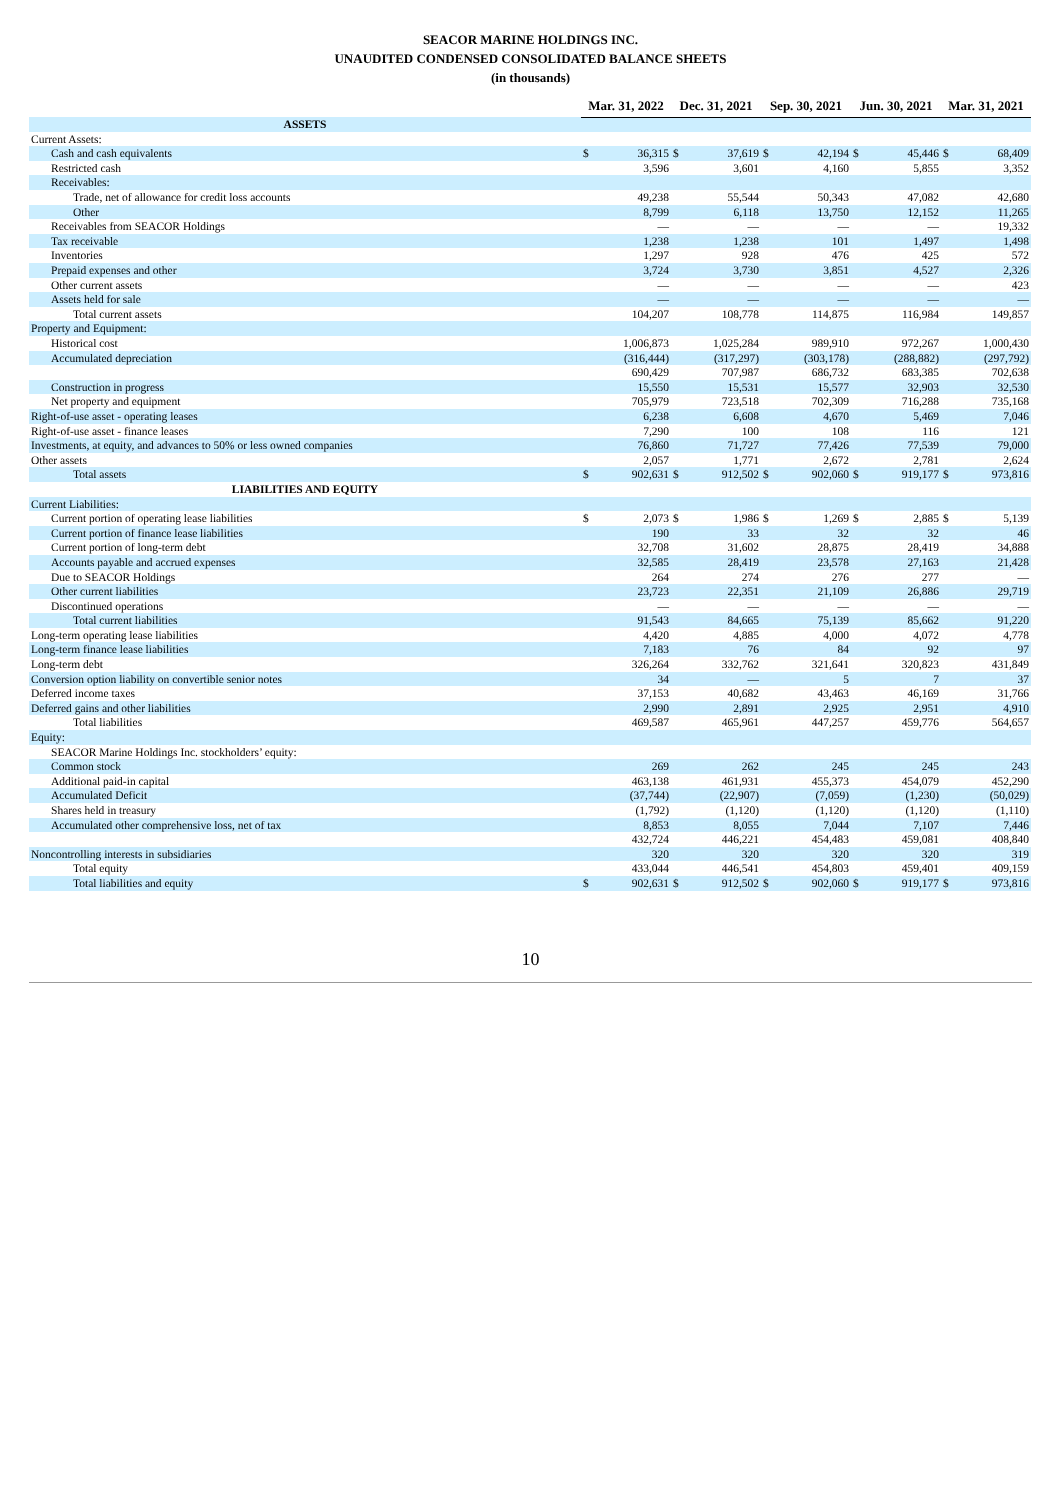SEACOR MARINE HOLDINGS INC.
UNAUDITED CONDENSED CONSOLIDATED BALANCE SHEETS
(in thousands)
| | Mar. 31, 2022 | | Dec. 31, 2021 | | Sep. 30, 2021 | | Jun. 30, 2021 | | Mar. 31, 2021 | |
| ASSETS | | | | | | | | | | |
| Current Assets: | | | | | | | | | | |
| Cash and cash equivalents | $ | 36,315 | $ | 37,619 | $ | 42,194 | $ | 45,446 | $ | 68,409 |
| Restricted cash | | 3,596 | | 3,601 | | 4,160 | | 5,855 | | 3,352 |
| Receivables: | | | | | | | | | | |
| Trade, net of allowance for credit loss accounts | | 49,238 | | 55,544 | | 50,343 | | 47,082 | | 42,680 |
| Other | | 8,799 | | 6,118 | | 13,750 | | 12,152 | | 11,265 |
| Receivables from SEACOR Holdings | | — | | — | | — | | — | | 19,332 |
| Tax receivable | | 1,238 | | 1,238 | | 101 | | 1,497 | | 1,498 |
| Inventories | | 1,297 | | 928 | | 476 | | 425 | | 572 |
| Prepaid expenses and other | | 3,724 | | 3,730 | | 3,851 | | 4,527 | | 2,326 |
| Other current assets | | — | | — | | — | | — | | 423 |
| Assets held for sale | | — | | — | | — | | — | | — |
| Total current assets | | 104,207 | | 108,778 | | 114,875 | | 116,984 | | 149,857 |
| Property and Equipment: | | | | | | | | | | |
| Historical cost | | 1,006,873 | | 1,025,284 | | 989,910 | | 972,267 | | 1,000,430 |
| Accumulated depreciation | | (316,444) | | (317,297) | | (303,178) | | (288,882) | | (297,792) |
| | | 690,429 | | 707,987 | | 686,732 | | 683,385 | | 702,638 |
| Construction in progress | | 15,550 | | 15,531 | | 15,577 | | 32,903 | | 32,530 |
| Net property and equipment | | 705,979 | | 723,518 | | 702,309 | | 716,288 | | 735,168 |
| Right-of-use asset - operating leases | | 6,238 | | 6,608 | | 4,670 | | 5,469 | | 7,046 |
| Right-of-use asset - finance leases | | 7,290 | | 100 | | 108 | | 116 | | 121 |
| Investments, at equity, and advances to 50% or less owned companies | | 76,860 | | 71,727 | | 77,426 | | 77,539 | | 79,000 |
| Other assets | | 2,057 | | 1,771 | | 2,672 | | 2,781 | | 2,624 |
| Total assets | $ | 902,631 | $ | 912,502 | $ | 902,060 | $ | 919,177 | $ | 973,816 |
| LIABILITIES AND EQUITY | | | | | | | | | | |
| Current Liabilities: | | | | | | | | | | |
| Current portion of operating lease liabilities | $ | 2,073 | $ | 1,986 | $ | 1,269 | $ | 2,885 | $ | 5,139 |
| Current portion of finance lease liabilities | | 190 | | 33 | | 32 | | 32 | | 46 |
| Current portion of long-term debt | | 32,708 | | 31,602 | | 28,875 | | 28,419 | | 34,888 |
| Accounts payable and accrued expenses | | 32,585 | | 28,419 | | 23,578 | | 27,163 | | 21,428 |
| Due to SEACOR Holdings | | 264 | | 274 | | 276 | | 277 | | — |
| Other current liabilities | | 23,723 | | 22,351 | | 21,109 | | 26,886 | | 29,719 |
| Discontinued operations | | — | | — | | — | | — | | — |
| Total current liabilities | | 91,543 | | 84,665 | | 75,139 | | 85,662 | | 91,220 |
| Long-term operating lease liabilities | | 4,420 | | 4,885 | | 4,000 | | 4,072 | | 4,778 |
| Long-term finance lease liabilities | | 7,183 | | 76 | | 84 | | 92 | | 97 |
| Long-term debt | | 326,264 | | 332,762 | | 321,641 | | 320,823 | | 431,849 |
| Conversion option liability on convertible senior notes | | 34 | | — | | 5 | | 7 | | 37 |
| Deferred income taxes | | 37,153 | | 40,682 | | 43,463 | | 46,169 | | 31,766 |
| Deferred gains and other liabilities | | 2,990 | | 2,891 | | 2,925 | | 2,951 | | 4,910 |
| Total liabilities | | 469,587 | | 465,961 | | 447,257 | | 459,776 | | 564,657 |
| Equity: | | | | | | | | | | |
| SEACOR Marine Holdings Inc. stockholders’ equity: | | | | | | | | | | |
| Common stock | | 269 | | 262 | | 245 | | 245 | | 243 |
| Additional paid-in capital | | 463,138 | | 461,931 | | 455,373 | | 454,079 | | 452,290 |
| Accumulated Deficit | | (37,744) | | (22,907) | | (7,059) | | (1,230) | | (50,029) |
| Shares held in treasury | | (1,792) | | (1,120) | | (1,120) | | (1,120) | | (1,110) |
| Accumulated other comprehensive loss, net of tax | | 8,853 | | 8,055 | | 7,044 | | 7,107 | | 7,446 |
| | | 432,724 | | 446,221 | | 454,483 | | 459,081 | | 408,840 |
| Noncontrolling interests in subsidiaries | | 320 | | 320 | | 320 | | 320 | | 319 |
| Total equity | | 433,044 | | 446,541 | | 454,803 | | 459,401 | | 409,159 |
| Total liabilities and equity | $ | 902,631 | $ | 912,502 | $ | 902,060 | $ | 919,177 | $ | 973,816 |
10